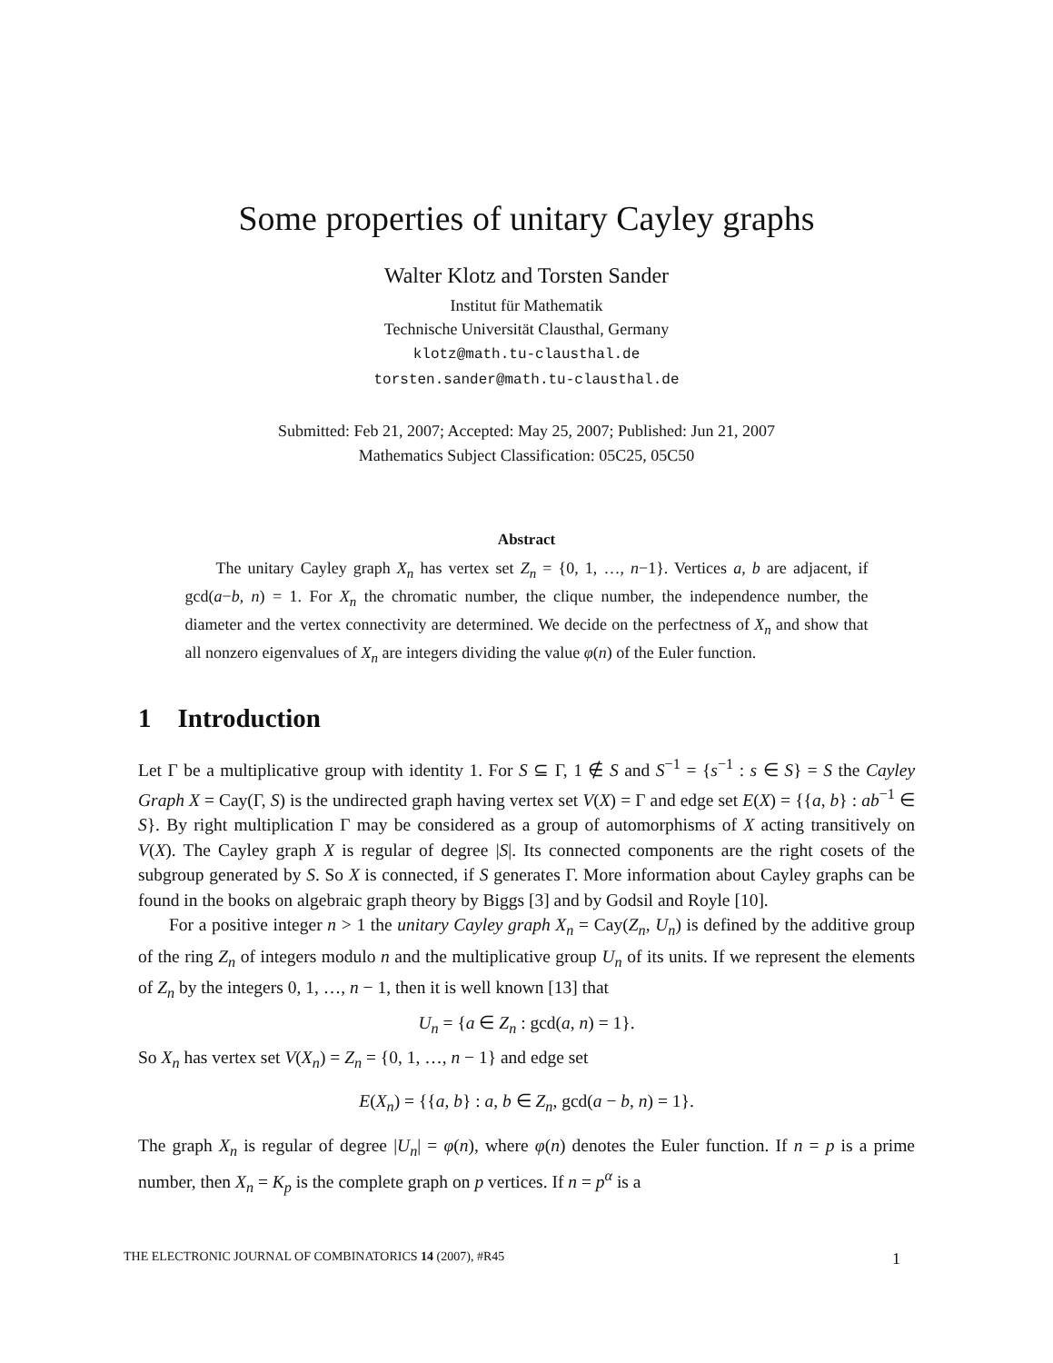Some properties of unitary Cayley graphs
Walter Klotz and Torsten Sander
Institut für Mathematik
Technische Universität Clausthal, Germany
klotz@math.tu-clausthal.de
torsten.sander@math.tu-clausthal.de
Submitted: Feb 21, 2007; Accepted: May 25, 2007; Published: Jun 21, 2007
Mathematics Subject Classification: 05C25, 05C50
Abstract
The unitary Cayley graph X<sub>n</sub> has vertex set Z<sub>n</sub> = {0, 1, …, n−1}. Vertices a, b are adjacent, if gcd(a−b, n) = 1. For X<sub>n</sub> the chromatic number, the clique number, the independence number, the diameter and the vertex connectivity are determined. We decide on the perfectness of X<sub>n</sub> and show that all nonzero eigenvalues of X<sub>n</sub> are integers dividing the value φ(n) of the Euler function.
1 Introduction
Let Γ be a multiplicative group with identity 1. For S ⊆ Γ, 1 ∉ S and S<sup>−1</sup> = {s<sup>−1</sup> : s ∈ S} = S the Cayley Graph X = Cay(Γ, S) is the undirected graph having vertex set V(X) = Γ and edge set E(X) = {{a, b} : ab<sup>−1</sup> ∈ S}. By right multiplication Γ may be considered as a group of automorphisms of X acting transitively on V(X). The Cayley graph X is regular of degree |S|. Its connected components are the right cosets of the subgroup generated by S. So X is connected, if S generates Γ. More information about Cayley graphs can be found in the books on algebraic graph theory by Biggs [3] and by Godsil and Royle [10].
For a positive integer n > 1 the unitary Cayley graph X<sub>n</sub> = Cay(Z<sub>n</sub>, U<sub>n</sub>) is defined by the additive group of the ring Z<sub>n</sub> of integers modulo n and the multiplicative group U<sub>n</sub> of its units. If we represent the elements of Z<sub>n</sub> by the integers 0, 1, …, n − 1, then it is well known [13] that
U<sub>n</sub> = {a ∈ Z<sub>n</sub> : gcd(a, n) = 1}.
So X<sub>n</sub> has vertex set V(X<sub>n</sub>) = Z<sub>n</sub> = {0, 1, …, n − 1} and edge set
E(X<sub>n</sub>) = {{a, b} : a, b ∈ Z<sub>n</sub>, gcd(a − b, n) = 1}.
The graph X<sub>n</sub> is regular of degree |U<sub>n</sub>| = φ(n), where φ(n) denotes the Euler function. If n = p is a prime number, then X<sub>n</sub> = K<sub>p</sub> is the complete graph on p vertices. If n = p<sup>α</sup> is a
THE ELECTRONIC JOURNAL OF COMBINATORICS 14 (2007), #R45 1